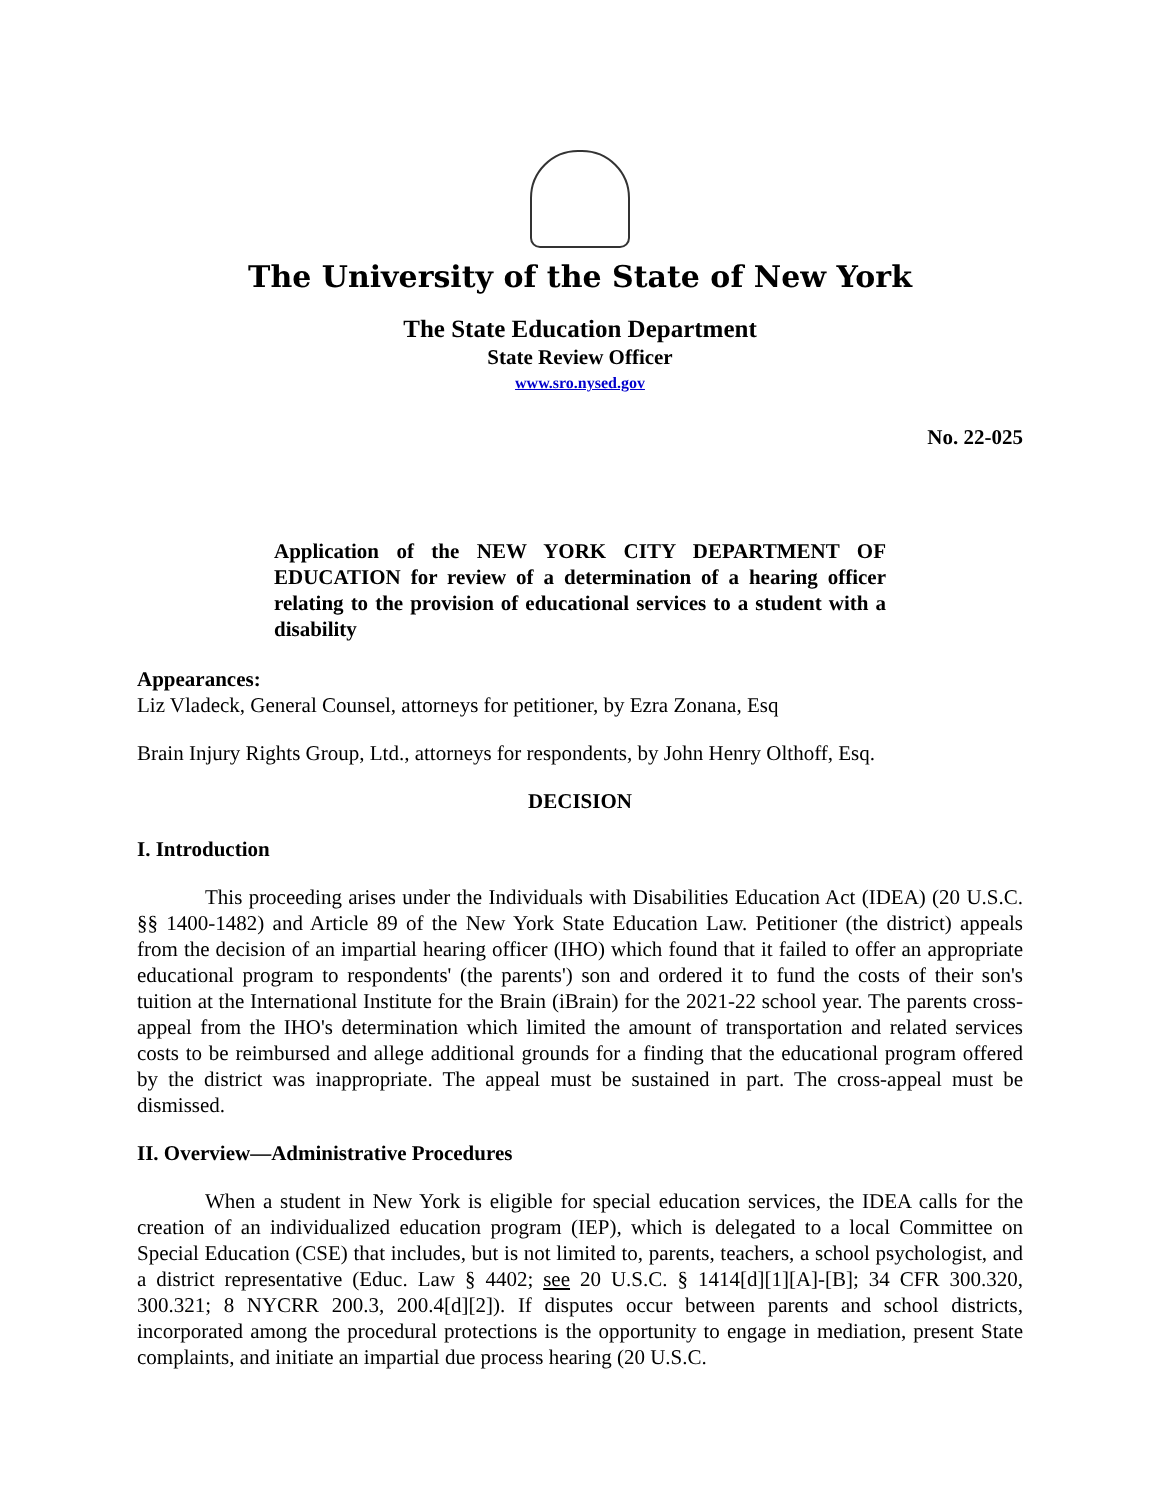The University of the State of New York
The State Education Department
State Review Officer
www.sro.nysed.gov
No. 22-025
Application of the NEW YORK CITY DEPARTMENT OF EDUCATION for review of a determination of a hearing officer relating to the provision of educational services to a student with a disability
Appearances:
Liz Vladeck, General Counsel, attorneys for petitioner, by Ezra Zonana, Esq
Brain Injury Rights Group, Ltd., attorneys for respondents, by John Henry Olthoff, Esq.
DECISION
I. Introduction
This proceeding arises under the Individuals with Disabilities Education Act (IDEA) (20 U.S.C. §§ 1400-1482) and Article 89 of the New York State Education Law. Petitioner (the district) appeals from the decision of an impartial hearing officer (IHO) which found that it failed to offer an appropriate educational program to respondents' (the parents') son and ordered it to fund the costs of their son's tuition at the International Institute for the Brain (iBrain) for the 2021-22 school year. The parents cross-appeal from the IHO's determination which limited the amount of transportation and related services costs to be reimbursed and allege additional grounds for a finding that the educational program offered by the district was inappropriate. The appeal must be sustained in part. The cross-appeal must be dismissed.
II. Overview—Administrative Procedures
When a student in New York is eligible for special education services, the IDEA calls for the creation of an individualized education program (IEP), which is delegated to a local Committee on Special Education (CSE) that includes, but is not limited to, parents, teachers, a school psychologist, and a district representative (Educ. Law § 4402; see 20 U.S.C. § 1414[d][1][A]-[B]; 34 CFR 300.320, 300.321; 8 NYCRR 200.3, 200.4[d][2]). If disputes occur between parents and school districts, incorporated among the procedural protections is the opportunity to engage in mediation, present State complaints, and initiate an impartial due process hearing (20 U.S.C.